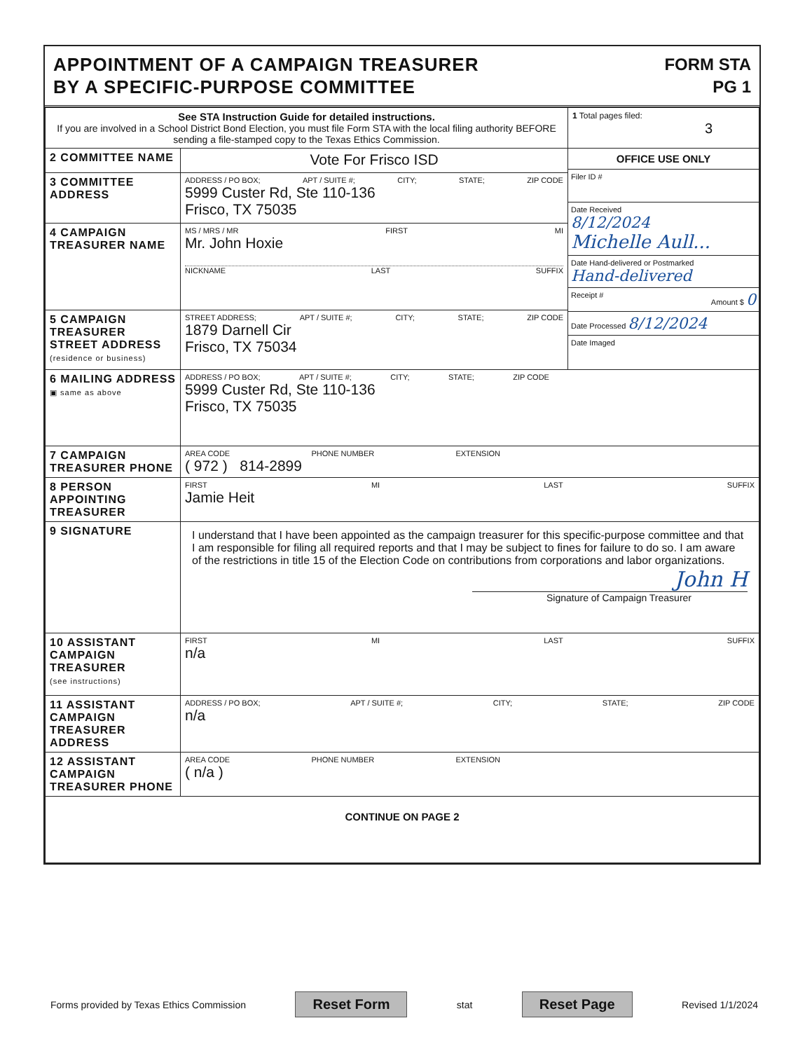APPOINTMENT OF A CAMPAIGN TREASURER
BY A SPECIFIC-PURPOSE COMMITTEE
FORM STA
PG 1
| See STA Instruction Guide for detailed instructions. If you are involved in a School District Bond Election, you must file Form STA with the local filing authority BEFORE sending a file-stamped copy to the Texas Ethics Commission. | | 1 Total pages filed: 3 |
| 2 COMMITTEE NAME | Vote For Frisco ISD | OFFICE USE ONLY Filer ID # Date Received 8/12/2024 Michelle Aull... Date Hand-delivered or Postmarked Hand-delivered Receipt # Amount $ 0 Date Processed 8/12/2024 Date Imaged |
| 3 COMMITTEE ADDRESS | ADDRESS / PO BOX; APT / SUITE #; CITY; STATE; ZIP CODE 5999 Custer Rd, Ste 110-136 Frisco, TX 75035 | |
| 4 CAMPAIGN TREASURER NAME | MS / MRS / MR FIRST MI Mr. John Hoxie NICKNAME LAST SUFFIX | |
| 5 CAMPAIGN TREASURER STREET ADDRESS (residence or business) | STREET ADDRESS; APT / SUITE #; CITY; STATE; ZIP CODE 1879 Darnell Cir Frisco, TX 75034 | |
| 6 MAILING ADDRESS ▣ same as above | ADDRESS / PO BOX; APT / SUITE #; CITY; STATE; ZIP CODE 5999 Custer Rd, Ste 110-136 Frisco, TX 75035 | |
| 7 CAMPAIGN TREASURER PHONE | AREA CODE PHONE NUMBER EXTENSION ( 972 ) 814-2899 | |
| 8 PERSON APPOINTING TREASURER | FIRST MI LAST SUFFIX Jamie Heit | |
| 9 SIGNATURE | I understand that I have been appointed as the campaign treasurer for this specific-purpose committee and that I am responsible for filing all required reports and that I may be subject to fines for failure to do so. I am aware of the restrictions in title 15 of the Election Code on contributions from corporations and labor organizations. John H Signature of Campaign Treasurer | |
| 10 ASSISTANT CAMPAIGN TREASURER (see instructions) | FIRST MI LAST SUFFIX n/a | |
| 11 ASSISTANT CAMPAIGN TREASURER ADDRESS | ADDRESS / PO BOX; APT / SUITE #; CITY; STATE; ZIP CODE n/a | |
| 12 ASSISTANT CAMPAIGN TREASURER PHONE | AREA CODE PHONE NUMBER EXTENSION ( n/a ) | |
| CONTINUE ON PAGE 2 | | |
Forms provided by Texas Ethics Commission Reset Form stat Reset Page Revised 1/1/2024